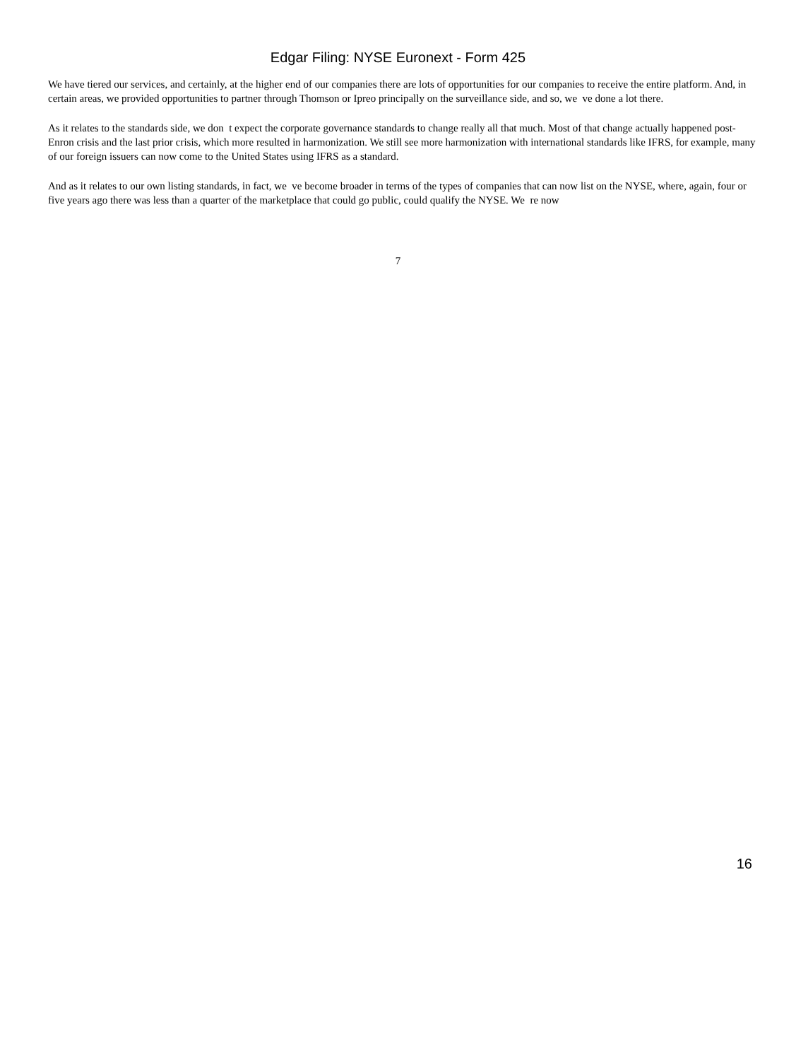Edgar Filing: NYSE Euronext - Form 425
We have tiered our services, and certainly, at the higher end of our companies there are lots of opportunities for our companies to receive the entire platform. And, in certain areas, we provided opportunities to partner through Thomson or Ipreo principally on the surveillance side, and so, we ve done a lot there.
As it relates to the standards side, we don t expect the corporate governance standards to change really all that much. Most of that change actually happened post-Enron crisis and the last prior crisis, which more resulted in harmonization. We still see more harmonization with international standards like IFRS, for example, many of our foreign issuers can now come to the United States using IFRS as a standard.
And as it relates to our own listing standards, in fact, we ve become broader in terms of the types of companies that can now list on the NYSE, where, again, four or five years ago there was less than a quarter of the marketplace that could go public, could qualify the NYSE. We re now
7
16